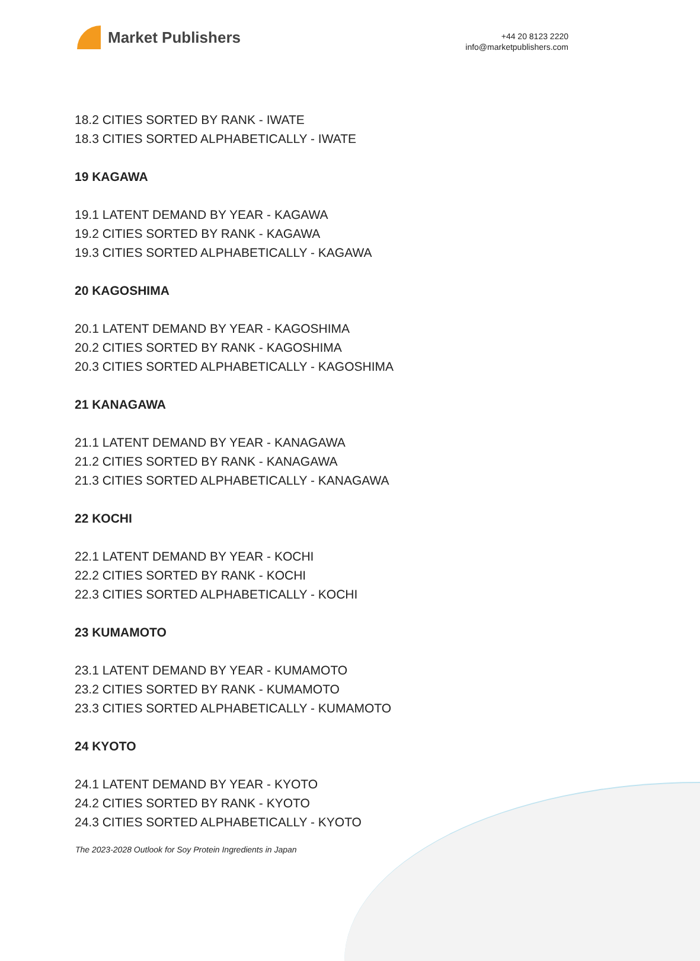Market Publishers
+44 20 8123 2220
info@marketpublishers.com
18.2 CITIES SORTED BY RANK - IWATE
18.3 CITIES SORTED ALPHABETICALLY - IWATE
19 KAGAWA
19.1 LATENT DEMAND BY YEAR - KAGAWA
19.2 CITIES SORTED BY RANK - KAGAWA
19.3 CITIES SORTED ALPHABETICALLY - KAGAWA
20 KAGOSHIMA
20.1 LATENT DEMAND BY YEAR - KAGOSHIMA
20.2 CITIES SORTED BY RANK - KAGOSHIMA
20.3 CITIES SORTED ALPHABETICALLY - KAGOSHIMA
21 KANAGAWA
21.1 LATENT DEMAND BY YEAR - KANAGAWA
21.2 CITIES SORTED BY RANK - KANAGAWA
21.3 CITIES SORTED ALPHABETICALLY - KANAGAWA
22 KOCHI
22.1 LATENT DEMAND BY YEAR - KOCHI
22.2 CITIES SORTED BY RANK - KOCHI
22.3 CITIES SORTED ALPHABETICALLY - KOCHI
23 KUMAMOTO
23.1 LATENT DEMAND BY YEAR - KUMAMOTO
23.2 CITIES SORTED BY RANK - KUMAMOTO
23.3 CITIES SORTED ALPHABETICALLY - KUMAMOTO
24 KYOTO
24.1 LATENT DEMAND BY YEAR - KYOTO
24.2 CITIES SORTED BY RANK - KYOTO
24.3 CITIES SORTED ALPHABETICALLY - KYOTO
The 2023-2028 Outlook for Soy Protein Ingredients in Japan